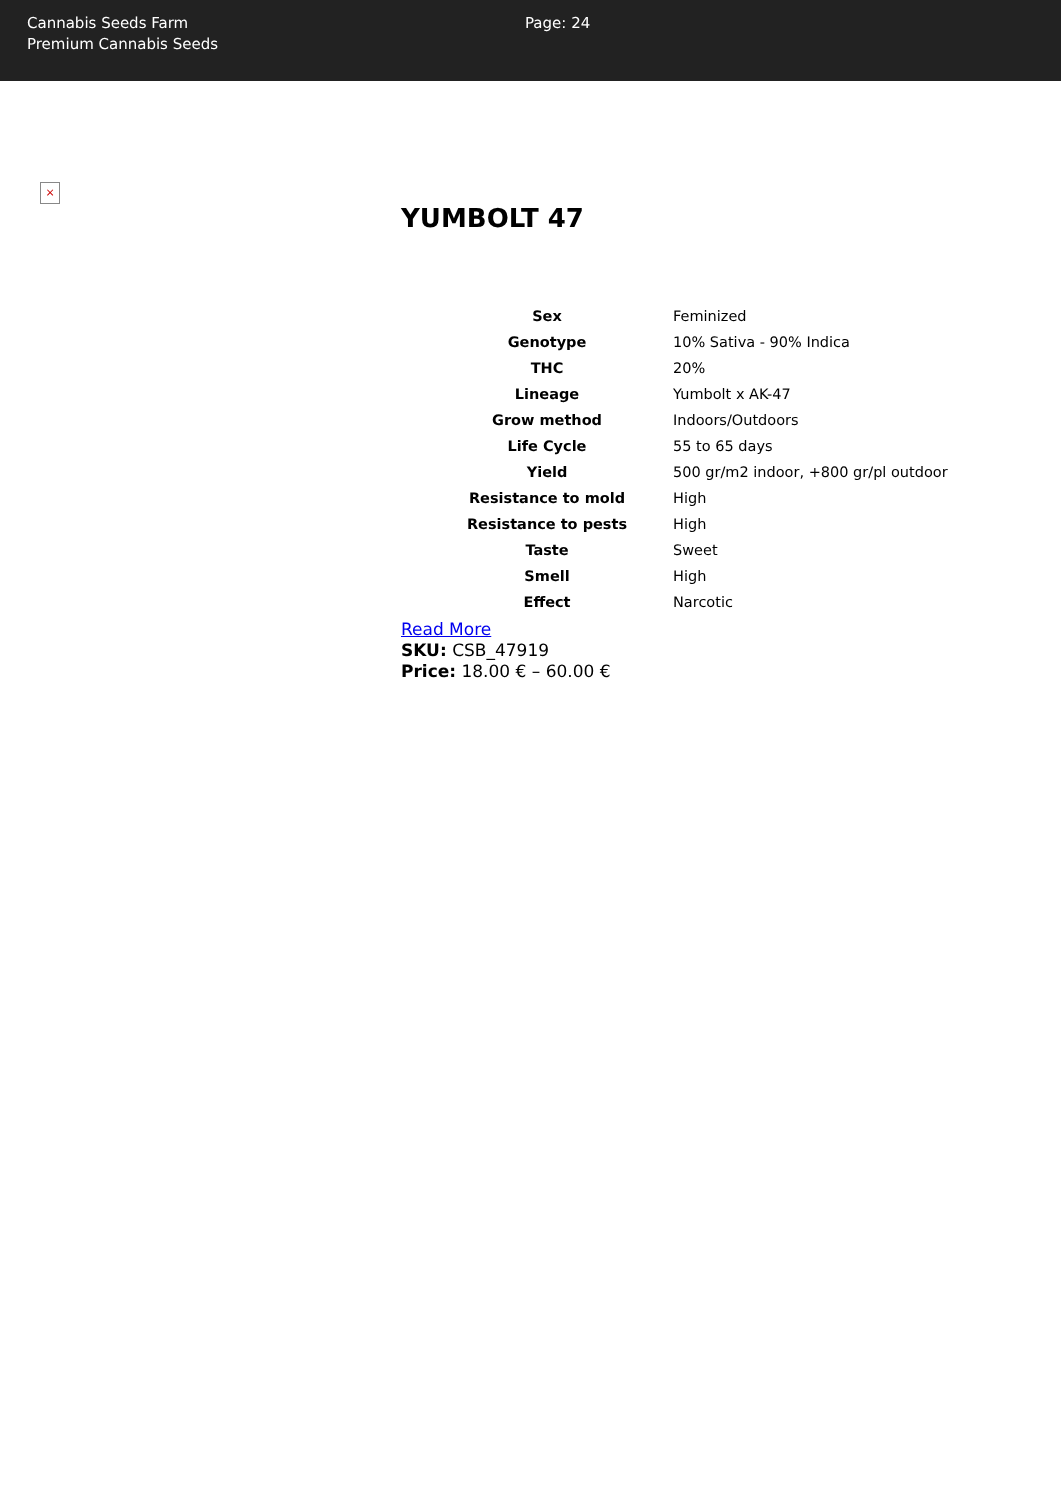Cannabis Seeds Farm
Premium Cannabis Seeds
Page: 24
×
YUMBOLT 47
| Sex | Feminized |
| Genotype | 10% Sativa - 90% Indica |
| THC | 20% |
| Lineage | Yumbolt x AK-47 |
| Grow method | Indoors/Outdoors |
| Life Cycle | 55 to 65 days |
| Yield | 500 gr/m2 indoor, +800 gr/pl outdoor |
| Resistance to mold | High |
| Resistance to pests | High |
| Taste | Sweet |
| Smell | High |
| Effect | Narcotic |
Read More
SKU: CSB_47919
Price: 18.00 € – 60.00 €